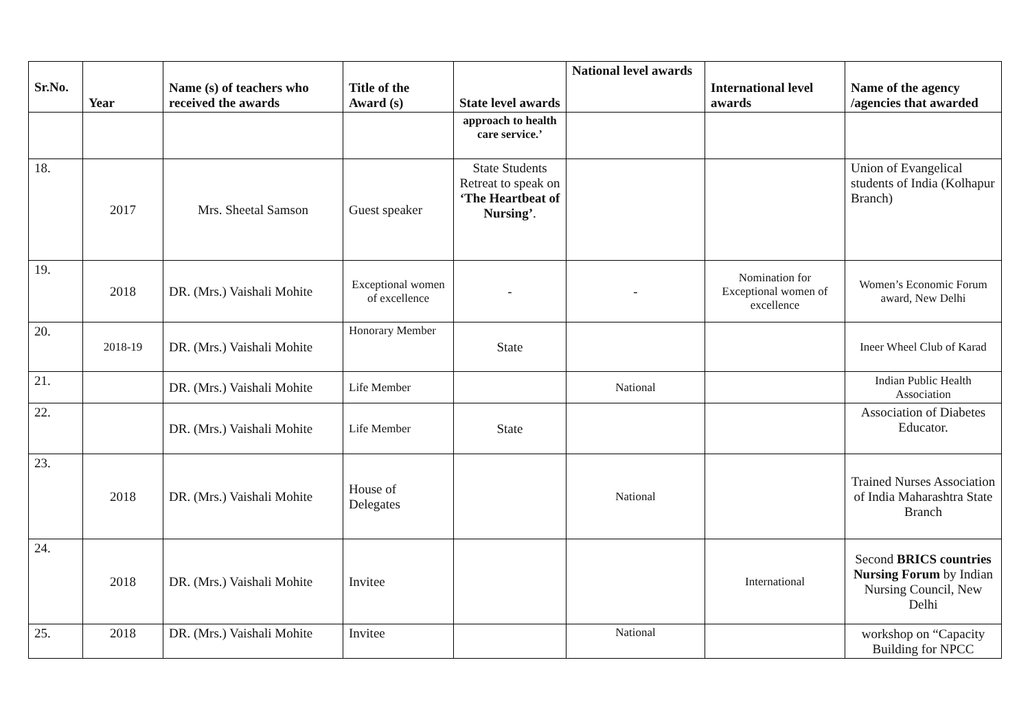| Sr.No. | Year | Name (s) of teachers who received the awards | Title of the Award (s) | State level awards | National level awards | International level awards | Name of the agency /agencies that awarded |
| --- | --- | --- | --- | --- | --- | --- | --- |
| | | | | approach to health care service.’ | | | |
| 18. | 2017 | Mrs. Sheetal Samson | Guest speaker | State Students Retreat to speak on ‘The Heartbeat of Nursing’ . | | | Union of Evangelical students of India (Kolhapur Branch) |
| 19. | 2018 | DR. (Mrs.) Vaishali Mohite | Exceptional women of excellence | - | - | Nomination for Exceptional women of excellence | Women’s Economic Forum award, New Delhi |
| 20. | 2018-19 | DR. (Mrs.) Vaishali Mohite | Honorary Member | State | | | Ineer Wheel Club of Karad |
| 21. | | DR. (Mrs.) Vaishali Mohite | Life Member | | National | | Indian Public Health Association |
| 22. | | DR. (Mrs.) Vaishali Mohite | Life Member | State | | | Association of Diabetes Educator. |
| 23. | 2018 | DR. (Mrs.) Vaishali Mohite | House of Delegates | | National | | Trained Nurses Association of India Maharashtra State Branch |
| 24. | 2018 | DR. (Mrs.) Vaishali Mohite | Invitee | | | International | Second BRICS countries Nursing Forum by Indian Nursing Council, New Delhi |
| 25. | 2018 | DR. (Mrs.) Vaishali Mohite | Invitee | | National | | workshop on “Capacity Building for NPCC |